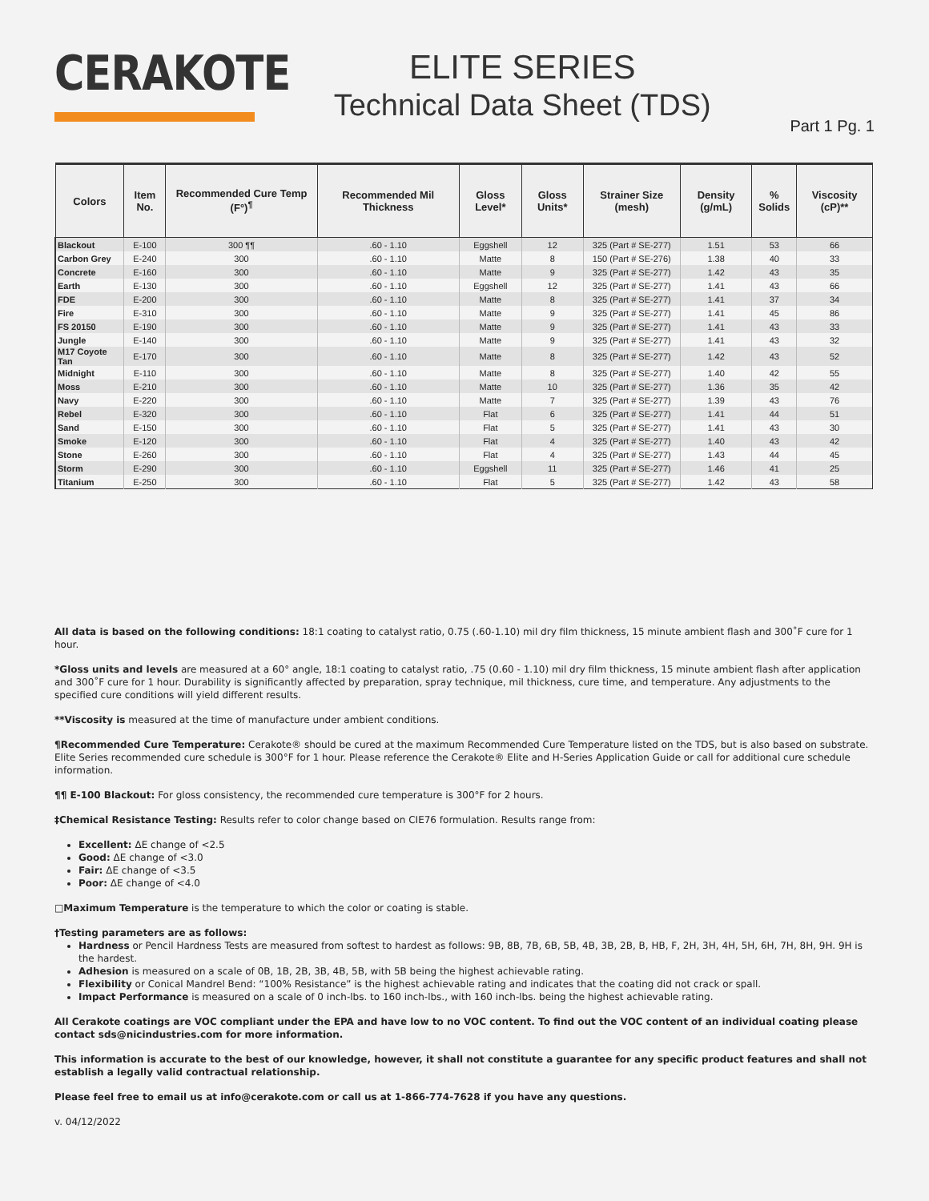CERAKOTE
ELITE SERIES
Technical Data Sheet (TDS)
Part 1 Pg. 1
| Colors | Item No. | Recommended Cure Temp (F°)<sup>¶</sup> | Recommended Mil Thickness | Gloss Level* | Gloss Units* | Strainer Size (mesh) | Density (g/mL) | % Solids | Viscosity (cP)** |
| --- | --- | --- | --- | --- | --- | --- | --- | --- | --- |
| Blackout | E-100 | 300 ¶¶ | .60 - 1.10 | Eggshell | 12 | 325 (Part # SE-277) | 1.51 | 53 | 66 |
| Carbon Grey | E-240 | 300 | .60 - 1.10 | Matte | 8 | 150 (Part # SE-276) | 1.38 | 40 | 33 |
| Concrete | E-160 | 300 | .60 - 1.10 | Matte | 9 | 325 (Part # SE-277) | 1.42 | 43 | 35 |
| Earth | E-130 | 300 | .60 - 1.10 | Eggshell | 12 | 325 (Part # SE-277) | 1.41 | 43 | 66 |
| FDE | E-200 | 300 | .60 - 1.10 | Matte | 8 | 325 (Part # SE-277) | 1.41 | 37 | 34 |
| Fire | E-310 | 300 | .60 - 1.10 | Matte | 9 | 325 (Part # SE-277) | 1.41 | 45 | 86 |
| FS 20150 | E-190 | 300 | .60 - 1.10 | Matte | 9 | 325 (Part # SE-277) | 1.41 | 43 | 33 |
| Jungle | E-140 | 300 | .60 - 1.10 | Matte | 9 | 325 (Part # SE-277) | 1.41 | 43 | 32 |
| M17 Coyote Tan | E-170 | 300 | .60 - 1.10 | Matte | 8 | 325 (Part # SE-277) | 1.42 | 43 | 52 |
| Midnight | E-110 | 300 | .60 - 1.10 | Matte | 8 | 325 (Part # SE-277) | 1.40 | 42 | 55 |
| Moss | E-210 | 300 | .60 - 1.10 | Matte | 10 | 325 (Part # SE-277) | 1.36 | 35 | 42 |
| Navy | E-220 | 300 | .60 - 1.10 | Matte | 7 | 325 (Part # SE-277) | 1.39 | 43 | 76 |
| Rebel | E-320 | 300 | .60 - 1.10 | Flat | 6 | 325 (Part # SE-277) | 1.41 | 44 | 51 |
| Sand | E-150 | 300 | .60 - 1.10 | Flat | 5 | 325 (Part # SE-277) | 1.41 | 43 | 30 |
| Smoke | E-120 | 300 | .60 - 1.10 | Flat | 4 | 325 (Part # SE-277) | 1.40 | 43 | 42 |
| Stone | E-260 | 300 | .60 - 1.10 | Flat | 4 | 325 (Part # SE-277) | 1.43 | 44 | 45 |
| Storm | E-290 | 300 | .60 - 1.10 | Eggshell | 11 | 325 (Part # SE-277) | 1.46 | 41 | 25 |
| Titanium | E-250 | 300 | .60 - 1.10 | Flat | 5 | 325 (Part # SE-277) | 1.42 | 43 | 58 |
All data is based on the following conditions: 18:1 coating to catalyst ratio, 0.75 (.60-1.10) mil dry film thickness, 15 minute ambient flash and 300˚F cure for 1 hour.
*Gloss units and levels are measured at a 60° angle, 18:1 coating to catalyst ratio, .75 (0.60 - 1.10) mil dry film thickness, 15 minute ambient flash after application and 300˚F cure for 1 hour. Durability is significantly affected by preparation, spray technique, mil thickness, cure time, and temperature. Any adjustments to the specified cure conditions will yield different results.
**Viscosity is measured at the time of manufacture under ambient conditions.
¶Recommended Cure Temperature: Cerakote® should be cured at the maximum Recommended Cure Temperature listed on the TDS, but is also based on substrate. Elite Series recommended cure schedule is 300°F for 1 hour. Please reference the Cerakote® Elite and H-Series Application Guide or call for additional cure schedule information.
¶¶ E-100 Blackout: For gloss consistency, the recommended cure temperature is 300°F for 2 hours.
‡Chemical Resistance Testing: Results refer to color change based on CIE76 formulation. Results range from:
Excellent: ΔE change of <2.5
Good: ΔE change of <3.0
Fair: ΔE change of <3.5
Poor: ΔE change of <4.0
□Maximum Temperature is the temperature to which the color or coating is stable.
†Testing parameters are as follows:
Hardness or Pencil Hardness Tests are measured from softest to hardest as follows: 9B, 8B, 7B, 6B, 5B, 4B, 3B, 2B, B, HB, F, 2H, 3H, 4H, 5H, 6H, 7H, 8H, 9H. 9H is the hardest.
Adhesion is measured on a scale of 0B, 1B, 2B, 3B, 4B, 5B, with 5B being the highest achievable rating.
Flexibility or Conical Mandrel Bend: “100% Resistance” is the highest achievable rating and indicates that the coating did not crack or spall.
Impact Performance is measured on a scale of 0 inch-lbs. to 160 inch-lbs., with 160 inch-lbs. being the highest achievable rating.
All Cerakote coatings are VOC compliant under the EPA and have low to no VOC content. To find out the VOC content of an individual coating please contact sds@nicindustries.com for more information.
This information is accurate to the best of our knowledge, however, it shall not constitute a guarantee for any specific product features and shall not establish a legally valid contractual relationship.
Please feel free to email us at info@cerakote.com or call us at 1-866-774-7628 if you have any questions.
v. 04/12/2022